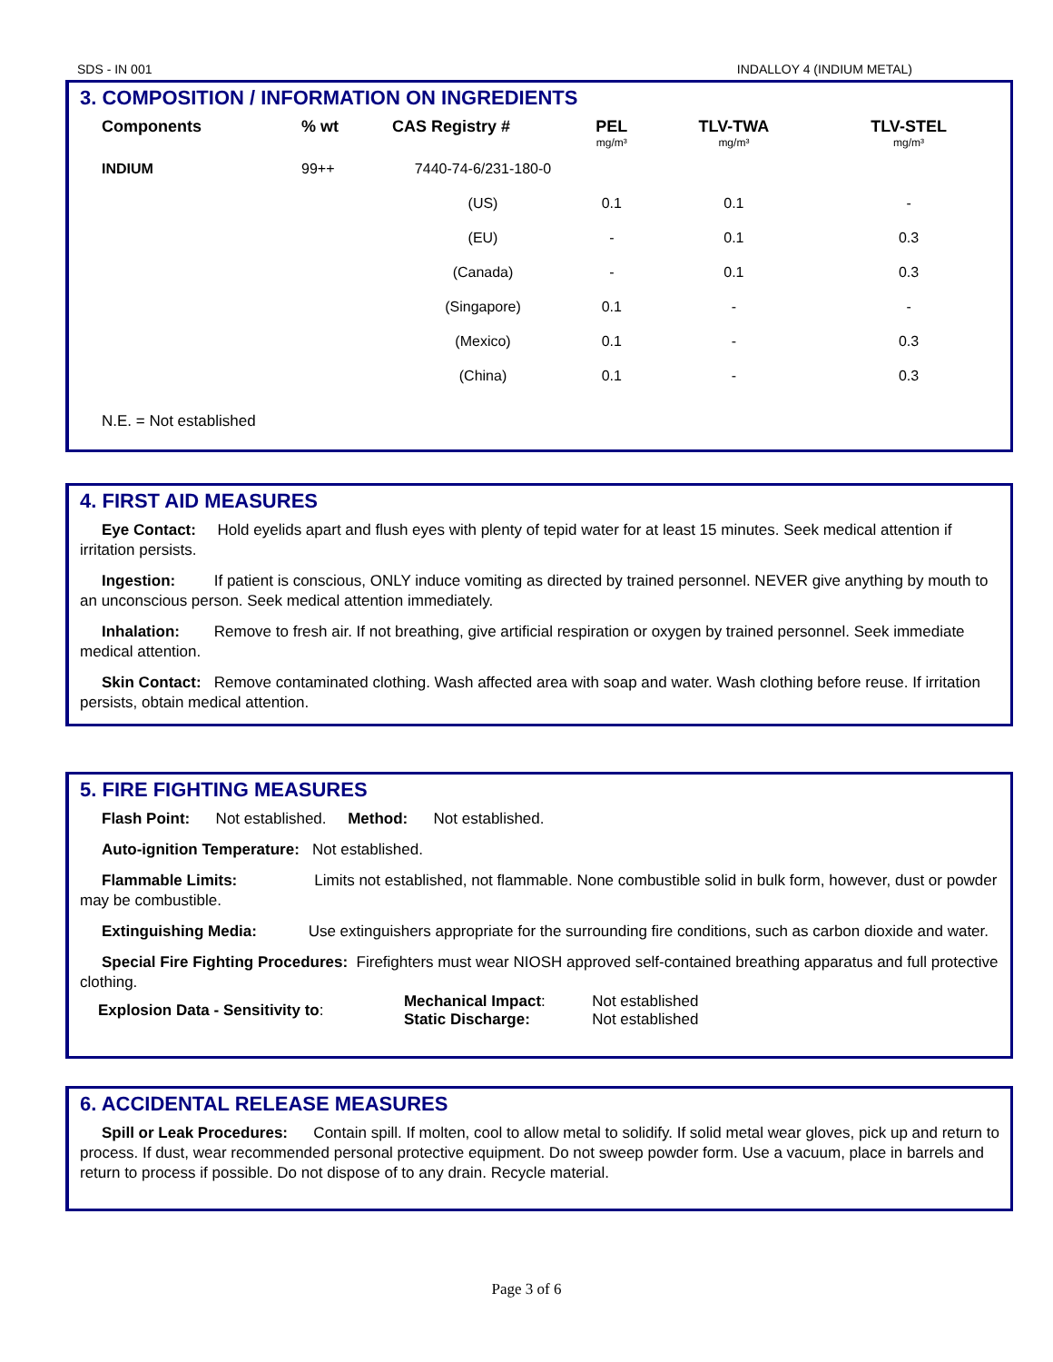SDS - IN 001 INDALLOY 4 (INDIUM METAL)
3. COMPOSITION / INFORMATION ON INGREDIENTS
| Components | % wt | CAS Registry # | PEL mg/m³ | TLV-TWA mg/m³ | TLV-STEL mg/m³ |
| --- | --- | --- | --- | --- | --- |
| INDIUM | 99++ | 7440-74-6/231-180-0 | | | |
| | | (US) | 0.1 | 0.1 | - |
| | | (EU) | - | 0.1 | 0.3 |
| | | (Canada) | - | 0.1 | 0.3 |
| | | (Singapore) | 0.1 | - | - |
| | | (Mexico) | 0.1 | - | 0.3 |
| | | (China) | 0.1 | - | 0.3 |
N.E. = Not established
4. FIRST AID MEASURES
Eye Contact: Hold eyelids apart and flush eyes with plenty of tepid water for at least 15 minutes. Seek medical attention if irritation persists.
Ingestion: If patient is conscious, ONLY induce vomiting as directed by trained personnel. NEVER give anything by mouth to an unconscious person. Seek medical attention immediately.
Inhalation: Remove to fresh air. If not breathing, give artificial respiration or oxygen by trained personnel. Seek immediate medical attention.
Skin Contact: Remove contaminated clothing. Wash affected area with soap and water. Wash clothing before reuse. If irritation persists, obtain medical attention.
5. FIRE FIGHTING MEASURES
Flash Point: Not established. Method: Not established.
Auto-ignition Temperature: Not established.
Flammable Limits: Limits not established, not flammable. None combustible solid in bulk form, however, dust or powder may be combustible.
Extinguishing Media: Use extinguishers appropriate for the surrounding fire conditions, such as carbon dioxide and water.
Special Fire Fighting Procedures: Firefighters must wear NIOSH approved self-contained breathing apparatus and full protective clothing.
| Explosion Data - Sensitivity to : | Mechanical Impact : Static Discharge: | Not established Not established |
6. ACCIDENTAL RELEASE MEASURES
Spill or Leak Procedures: Contain spill. If molten, cool to allow metal to solidify. If solid metal wear gloves, pick up and return to process. If dust, wear recommended personal protective equipment. Do not sweep powder form. Use a vacuum, place in barrels and return to process if possible. Do not dispose of to any drain. Recycle material.
Page 3 of 6